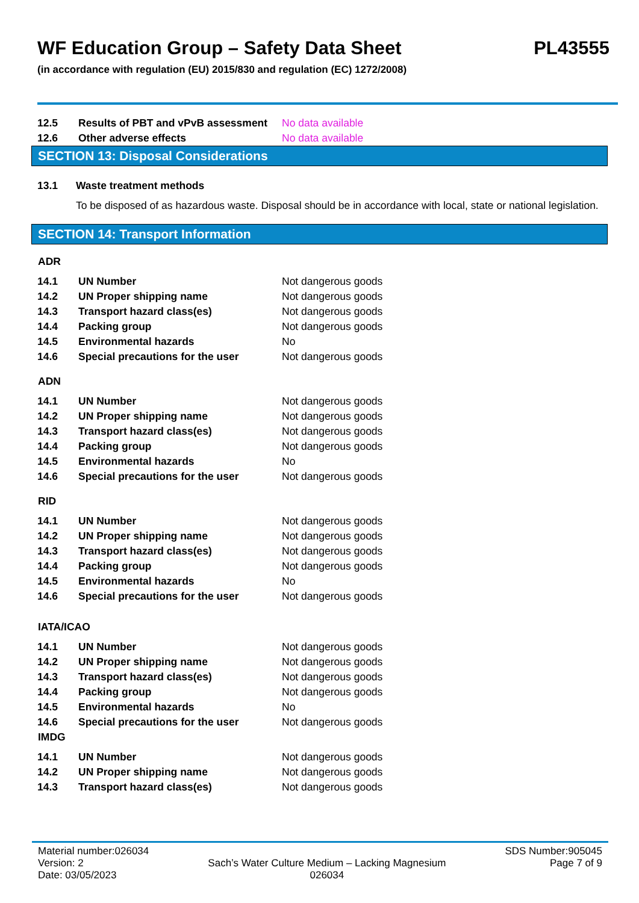WF Education Group – Safety Data Sheet PL43555
(in accordance with regulation (EU) 2015/830 and regulation (EC) 1272/2008)
| 12.5 | Results of PBT and vPvB assessment | No data available |
| 12.6 | Other adverse effects | No data available |
SECTION 13: Disposal Considerations
| 13.1 | Waste treatment methods |
| | To be disposed of as hazardous waste. Disposal should be in accordance with local, state or national legislation. |
SECTION 14: Transport Information
ADR
| 14.1 | UN Number | Not dangerous goods |
| 14.2 | UN Proper shipping name | Not dangerous goods |
| 14.3 | Transport hazard class(es) | Not dangerous goods |
| 14.4 | Packing group | Not dangerous goods |
| 14.5 | Environmental hazards | No |
| 14.6 | Special precautions for the user | Not dangerous goods |
ADN
| 14.1 | UN Number | Not dangerous goods |
| 14.2 | UN Proper shipping name | Not dangerous goods |
| 14.3 | Transport hazard class(es) | Not dangerous goods |
| 14.4 | Packing group | Not dangerous goods |
| 14.5 | Environmental hazards | No |
| 14.6 | Special precautions for the user | Not dangerous goods |
RID
| 14.1 | UN Number | Not dangerous goods |
| 14.2 | UN Proper shipping name | Not dangerous goods |
| 14.3 | Transport hazard class(es) | Not dangerous goods |
| 14.4 | Packing group | Not dangerous goods |
| 14.5 | Environmental hazards | No |
| 14.6 | Special precautions for the user | Not dangerous goods |
IATA/ICAO
| 14.1 | UN Number | Not dangerous goods |
| 14.2 | UN Proper shipping name | Not dangerous goods |
| 14.3 | Transport hazard class(es) | Not dangerous goods |
| 14.4 | Packing group | Not dangerous goods |
| 14.5 | Environmental hazards | No |
| 14.6 | Special precautions for the user | Not dangerous goods |
IMDG
| 14.1 | UN Number | Not dangerous goods |
| 14.2 | UN Proper shipping name | Not dangerous goods |
| 14.3 | Transport hazard class(es) | Not dangerous goods |
Material number:026034
Version: 2
Date: 03/05/2023
Sach’s Water Culture Medium – Lacking Magnesium
026034
SDS Number:905045
Page 7 of 9